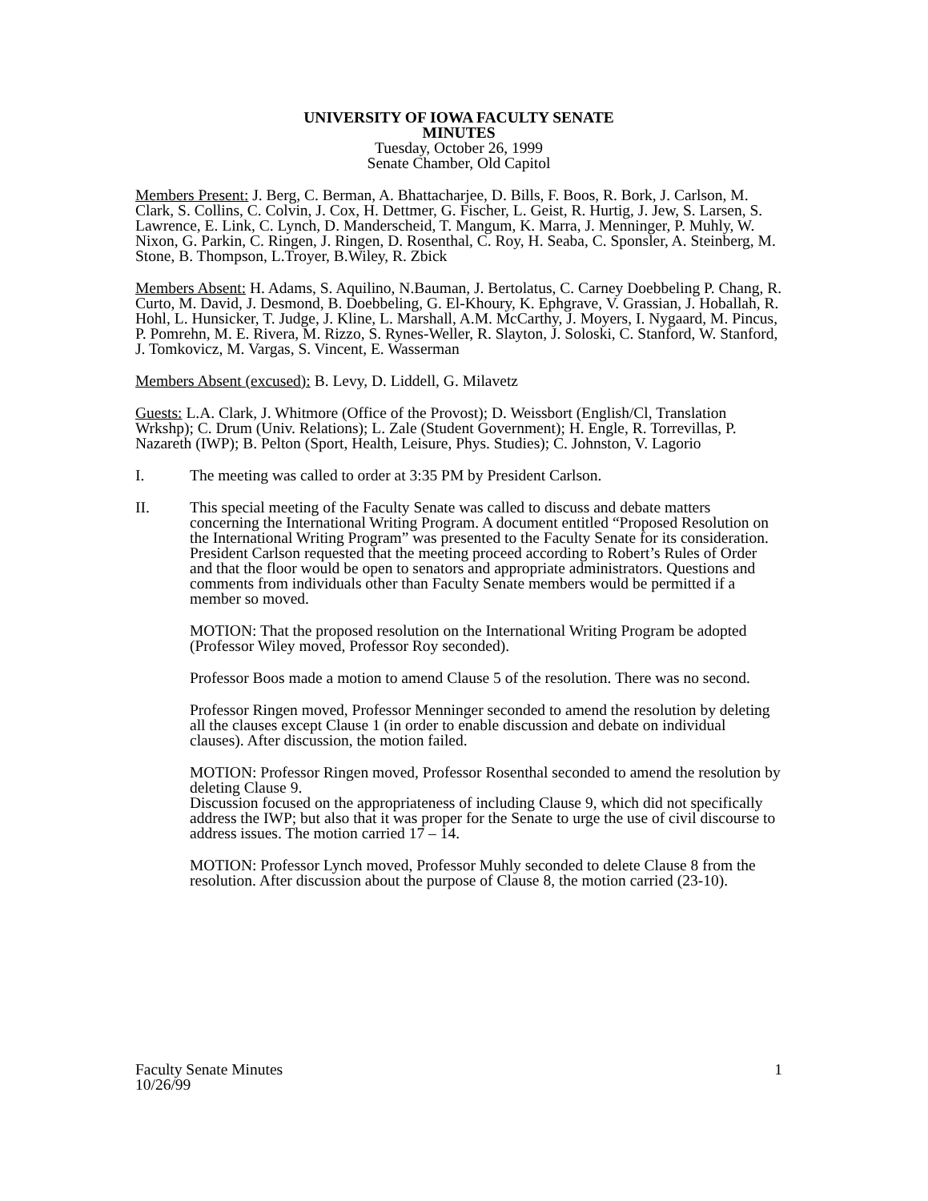UNIVERSITY OF IOWA FACULTY SENATE
MINUTES
Tuesday, October 26, 1999
Senate Chamber, Old Capitol
Members Present: J. Berg, C. Berman, A. Bhattacharjee, D. Bills, F. Boos, R. Bork, J. Carlson, M. Clark, S. Collins, C. Colvin, J. Cox, H. Dettmer, G. Fischer, L. Geist, R. Hurtig, J. Jew, S. Larsen, S. Lawrence, E. Link, C. Lynch, D. Manderscheid, T. Mangum, K. Marra, J. Menninger, P. Muhly, W. Nixon, G. Parkin, C. Ringen, J. Ringen, D. Rosenthal, C. Roy, H. Seaba, C. Sponsler, A. Steinberg, M. Stone, B. Thompson, L.Troyer, B.Wiley, R. Zbick
Members Absent: H. Adams, S. Aquilino, N.Bauman, J. Bertolatus, C. Carney Doebbeling P. Chang, R. Curto, M. David, J. Desmond, B. Doebbeling, G. El-Khoury, K. Ephgrave, V. Grassian, J. Hoballah, R. Hohl, L. Hunsicker, T. Judge, J. Kline, L. Marshall, A.M. McCarthy, J. Moyers, I. Nygaard, M. Pincus, P. Pomrehn, M. E. Rivera, M. Rizzo, S. Rynes-Weller, R. Slayton, J. Soloski, C. Stanford, W. Stanford, J. Tomkovicz, M. Vargas, S. Vincent, E. Wasserman
Members Absent (excused): B. Levy, D. Liddell, G. Milavetz
Guests: L.A. Clark, J. Whitmore (Office of the Provost); D. Weissbort (English/Cl, Translation Wrkshp); C. Drum (Univ. Relations); L. Zale (Student Government); H. Engle, R. Torrevillas, P. Nazareth (IWP); B. Pelton (Sport, Health, Leisure, Phys. Studies); C. Johnston, V. Lagorio
I. The meeting was called to order at 3:35 PM by President Carlson.
II. This special meeting of the Faculty Senate was called to discuss and debate matters concerning the International Writing Program. A document entitled “Proposed Resolution on the International Writing Program” was presented to the Faculty Senate for its consideration. President Carlson requested that the meeting proceed according to Robert’s Rules of Order and that the floor would be open to senators and appropriate administrators. Questions and comments from individuals other than Faculty Senate members would be permitted if a member so moved.
MOTION: That the proposed resolution on the International Writing Program be adopted (Professor Wiley moved, Professor Roy seconded).
Professor Boos made a motion to amend Clause 5 of the resolution. There was no second.
Professor Ringen moved, Professor Menninger seconded to amend the resolution by deleting all the clauses except Clause 1 (in order to enable discussion and debate on individual clauses). After discussion, the motion failed.
MOTION: Professor Ringen moved, Professor Rosenthal seconded to amend the resolution by deleting Clause 9.
Discussion focused on the appropriateness of including Clause 9, which did not specifically address the IWP; but also that it was proper for the Senate to urge the use of civil discourse to address issues. The motion carried 17 – 14.
MOTION: Professor Lynch moved, Professor Muhly seconded to delete Clause 8 from the resolution. After discussion about the purpose of Clause 8, the motion carried (23-10).
Faculty Senate Minutes
10/26/99
1